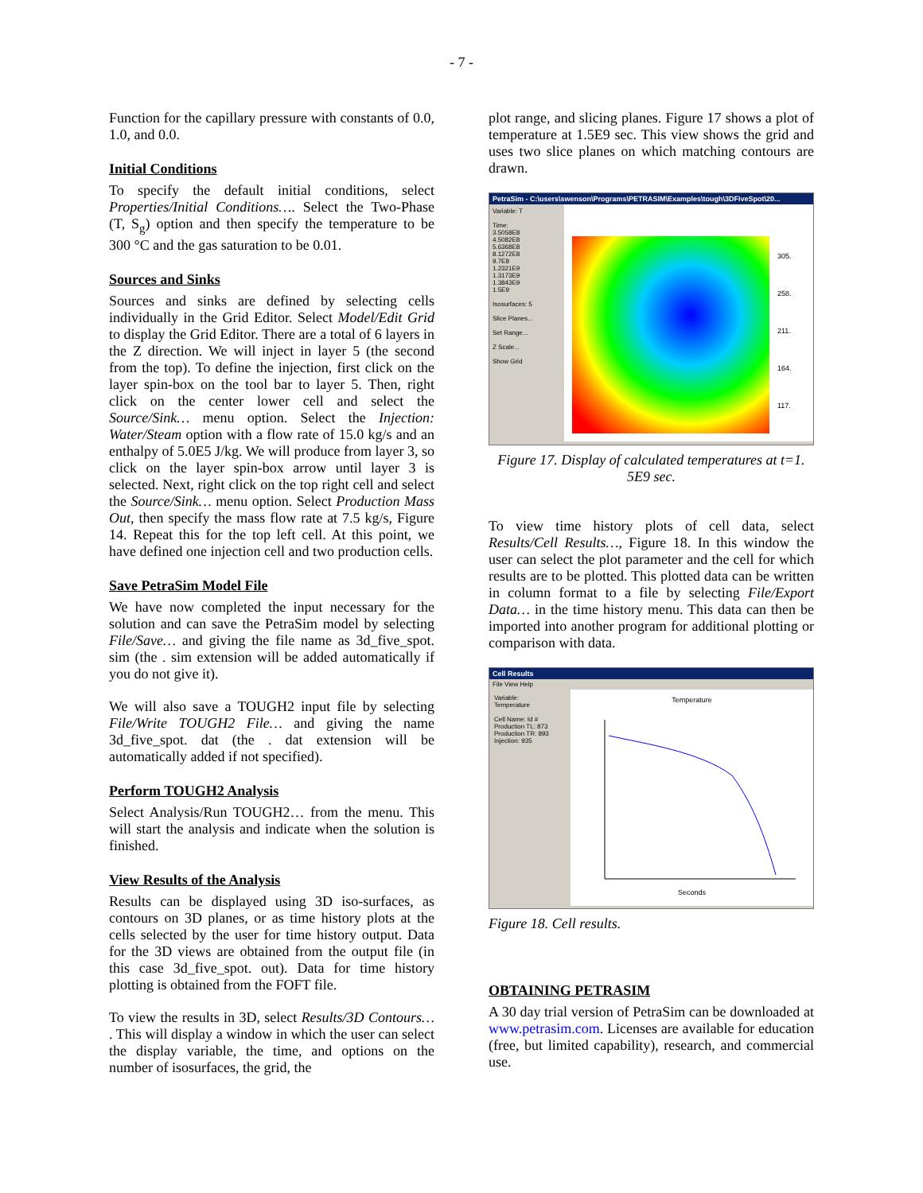- 7 -
Function for the capillary pressure with constants of 0.0, 1.0, and 0.0.
Initial Conditions
To specify the default initial conditions, select Properties/Initial Conditions…. Select the Two-Phase (T, S<sub>g</sub>) option and then specify the temperature to be 300 °C and the gas saturation to be 0.01.
Sources and Sinks
Sources and sinks are defined by selecting cells individually in the Grid Editor. Select Model/Edit Grid to display the Grid Editor. There are a total of 6 layers in the Z direction. We will inject in layer 5 (the second from the top). To define the injection, first click on the layer spin-box on the tool bar to layer 5. Then, right click on the center lower cell and select the Source/Sink… menu option. Select the Injection: Water/Steam option with a flow rate of 15.0 kg/s and an enthalpy of 5.0E5 J/kg. We will produce from layer 3, so click on the layer spin-box arrow until layer 3 is selected. Next, right click on the top right cell and select the Source/Sink… menu option. Select Production Mass Out, then specify the mass flow rate at 7.5 kg/s, Figure 14. Repeat this for the top left cell. At this point, we have defined one injection cell and two production cells.
Save PetraSim Model File
We have now completed the input necessary for the solution and can save the PetraSim model by selecting File/Save… and giving the file name as 3d_five_spot. sim (the . sim extension will be added automatically if you do not give it).
We will also save a TOUGH2 input file by selecting File/Write TOUGH2 File… and giving the name 3d_five_spot. dat (the . dat extension will be automatically added if not specified).
Perform TOUGH2 Analysis
Select Analysis/Run TOUGH2… from the menu. This will start the analysis and indicate when the solution is finished.
View Results of the Analysis
Results can be displayed using 3D iso-surfaces, as contours on 3D planes, or as time history plots at the cells selected by the user for time history output. Data for the 3D views are obtained from the output file (in this case 3d_five_spot. out). Data for time history plotting is obtained from the FOFT file.
To view the results in 3D, select Results/3D Contours… . This will display a window in which the user can select the display variable, the time, and options on the number of isosurfaces, the grid, the
plot range, and slicing planes. Figure 17 shows a plot of temperature at 1.5E9 sec. This view shows the grid and uses two slice planes on which matching contours are drawn.
PetraSim - C:\users\swenson\Programs\PETRASIM\Examples\tough\3DFiveSpot\20...
Variable: T
Time:
3.5058E8
4.5082E8
5.6368E8
8.1272E8
9.7E8
1.2321E9
1.3173E9
1.3843E9
1.5E9
Isosurfaces: 5
Slice Planes...
Set Range...
Z Scale...
Show Grid
305.
258.
211.
164.
117.
Figure 17. Display of calculated temperatures at t=1. 5E9 sec.
To view time history plots of cell data, select Results/Cell Results…, Figure 18. In this window the user can select the plot parameter and the cell for which results are to be plotted. This plotted data can be written in column format to a file by selecting File/Export Data… in the time history menu. This data can then be imported into another program for additional plotting or comparison with data.
Cell Results
File View Help
Variable:
Temperature
Cell Name: Id #
Production TL: 873
Production TR: 893
Injection: 935
Temperature
Seconds
Figure 18. Cell results.
OBTAINING PETRASIM
A 30 day trial version of PetraSim can be downloaded at www.petrasim.com. Licenses are available for education (free, but limited capability), research, and commercial use.